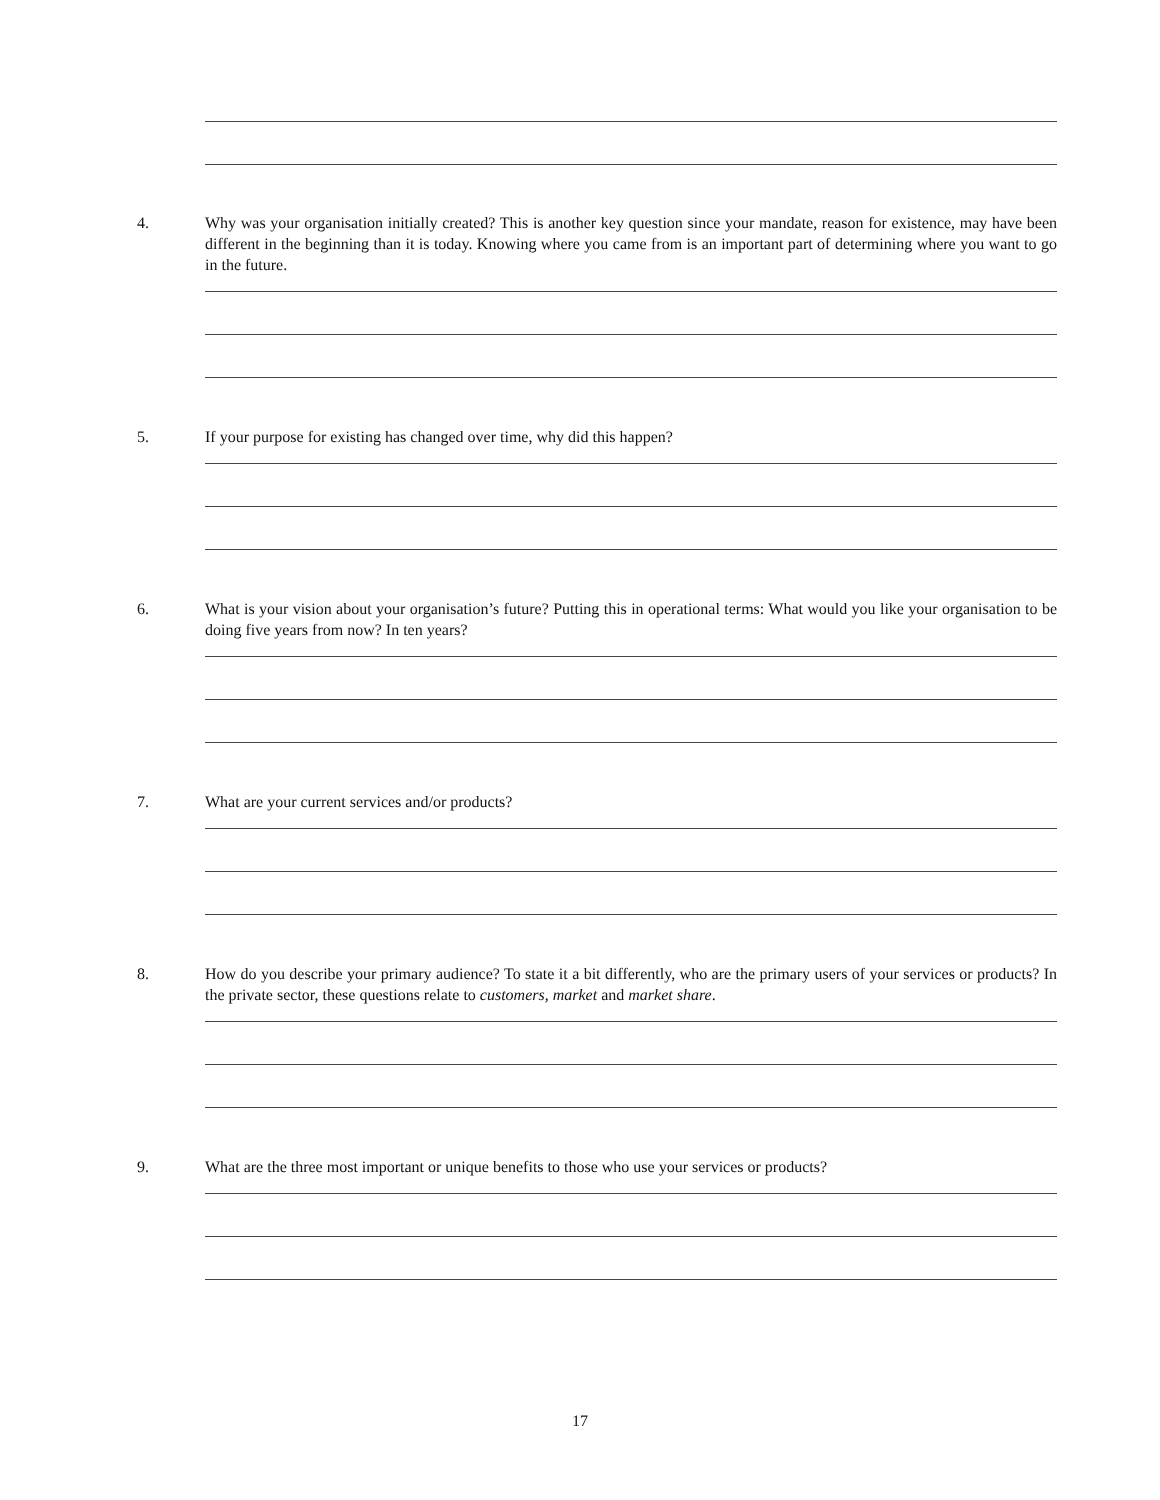4. Why was your organisation initially created? This is another key question since your mandate, reason for existence, may have been different in the beginning than it is today. Knowing where you came from is an important part of determining where you want to go in the future.
5. If your purpose for existing has changed over time, why did this happen?
6. What is your vision about your organisation’s future? Putting this in operational terms: What would you like your organisation to be doing five years from now? In ten years?
7. What are your current services and/or products?
8. How do you describe your primary audience? To state it a bit differently, who are the primary users of your services or products? In the private sector, these questions relate to customers, market and market share.
9. What are the three most important or unique benefits to those who use your services or products?
17